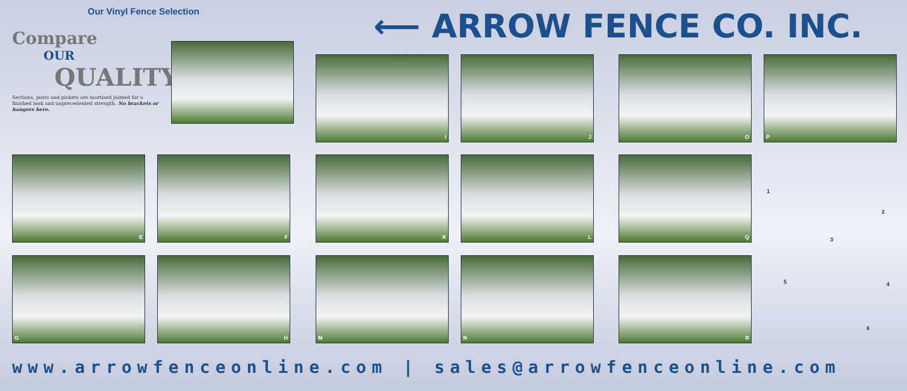Our Vinyl Fence Selection
Compare
OUR
QUALITY
Sections, posts and pickets are mortised jointed for a finished look and unprecedented strength. No brackets or hangers here.
⟵ ARROW FENCE CO. INC. ⋘
I J O P
E F K L Q
G H M N R
1
2
3
4 5
6
www.arrowfenceonline.com | sales@arrowfenceonline.com